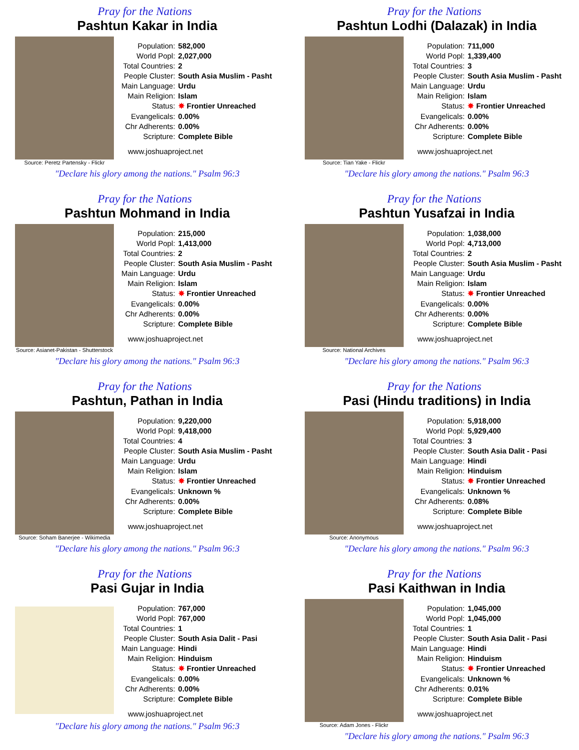Pray for the Nations
Pashtun Kakar in India
Source: Peretz Partensky - Flickr
| Population: | 582,000 |
| World Popl: | 2,027,000 |
| Total Countries: | 2 |
| People Cluster: | South Asia Muslim - Pasht |
| Main Language: | Urdu |
| Main Religion: | Islam |
| Status: | ✸ Frontier Unreached |
| Evangelicals: | 0.00% |
| Chr Adherents: | 0.00% |
| Scripture: | Complete Bible |
www.joshuaproject.net
"Declare his glory among the nations." Psalm 96:3
Pray for the Nations
Pashtun Lodhi (Dalazak) in India
Source: Tian Yake - Flickr
| Population: | 711,000 |
| World Popl: | 1,339,400 |
| Total Countries: | 3 |
| People Cluster: | South Asia Muslim - Pasht |
| Main Language: | Urdu |
| Main Religion: | Islam |
| Status: | ✸ Frontier Unreached |
| Evangelicals: | 0.00% |
| Chr Adherents: | 0.00% |
| Scripture: | Complete Bible |
www.joshuaproject.net
"Declare his glory among the nations." Psalm 96:3
Pray for the Nations
Pashtun Mohmand in India
Source: Asianet-Pakistan - Shutterstock
| Population: | 215,000 |
| World Popl: | 1,413,000 |
| Total Countries: | 2 |
| People Cluster: | South Asia Muslim - Pasht |
| Main Language: | Urdu |
| Main Religion: | Islam |
| Status: | ✸ Frontier Unreached |
| Evangelicals: | 0.00% |
| Chr Adherents: | 0.00% |
| Scripture: | Complete Bible |
www.joshuaproject.net
"Declare his glory among the nations." Psalm 96:3
Pray for the Nations
Pashtun Yusafzai in India
Source: National Archives
| Population: | 1,038,000 |
| World Popl: | 4,713,000 |
| Total Countries: | 2 |
| People Cluster: | South Asia Muslim - Pasht |
| Main Language: | Urdu |
| Main Religion: | Islam |
| Status: | ✸ Frontier Unreached |
| Evangelicals: | 0.00% |
| Chr Adherents: | 0.00% |
| Scripture: | Complete Bible |
www.joshuaproject.net
"Declare his glory among the nations." Psalm 96:3
Pray for the Nations
Pashtun, Pathan in India
Source: Soham Banerjee - Wikimedia
| Population: | 9,220,000 |
| World Popl: | 9,418,000 |
| Total Countries: | 4 |
| People Cluster: | South Asia Muslim - Pasht |
| Main Language: | Urdu |
| Main Religion: | Islam |
| Status: | ✸ Frontier Unreached |
| Evangelicals: | Unknown % |
| Chr Adherents: | 0.00% |
| Scripture: | Complete Bible |
www.joshuaproject.net
"Declare his glory among the nations." Psalm 96:3
Pray for the Nations
Pasi (Hindu traditions) in India
Source: Anonymous
| Population: | 5,918,000 |
| World Popl: | 5,929,400 |
| Total Countries: | 3 |
| People Cluster: | South Asia Dalit - Pasi |
| Main Language: | Hindi |
| Main Religion: | Hinduism |
| Status: | ✸ Frontier Unreached |
| Evangelicals: | Unknown % |
| Chr Adherents: | 0.08% |
| Scripture: | Complete Bible |
www.joshuaproject.net
"Declare his glory among the nations." Psalm 96:3
Pray for the Nations
Pasi Gujar in India
| Population: | 767,000 |
| World Popl: | 767,000 |
| Total Countries: | 1 |
| People Cluster: | South Asia Dalit - Pasi |
| Main Language: | Hindi |
| Main Religion: | Hinduism |
| Status: | ✸ Frontier Unreached |
| Evangelicals: | 0.00% |
| Chr Adherents: | 0.00% |
| Scripture: | Complete Bible |
www.joshuaproject.net
"Declare his glory among the nations." Psalm 96:3
Pray for the Nations
Pasi Kaithwan in India
Source: Adam Jones - Flickr
| Population: | 1,045,000 |
| World Popl: | 1,045,000 |
| Total Countries: | 1 |
| People Cluster: | South Asia Dalit - Pasi |
| Main Language: | Hindi |
| Main Religion: | Hinduism |
| Status: | ✸ Frontier Unreached |
| Evangelicals: | Unknown % |
| Chr Adherents: | 0.01% |
| Scripture: | Complete Bible |
www.joshuaproject.net
"Declare his glory among the nations." Psalm 96:3